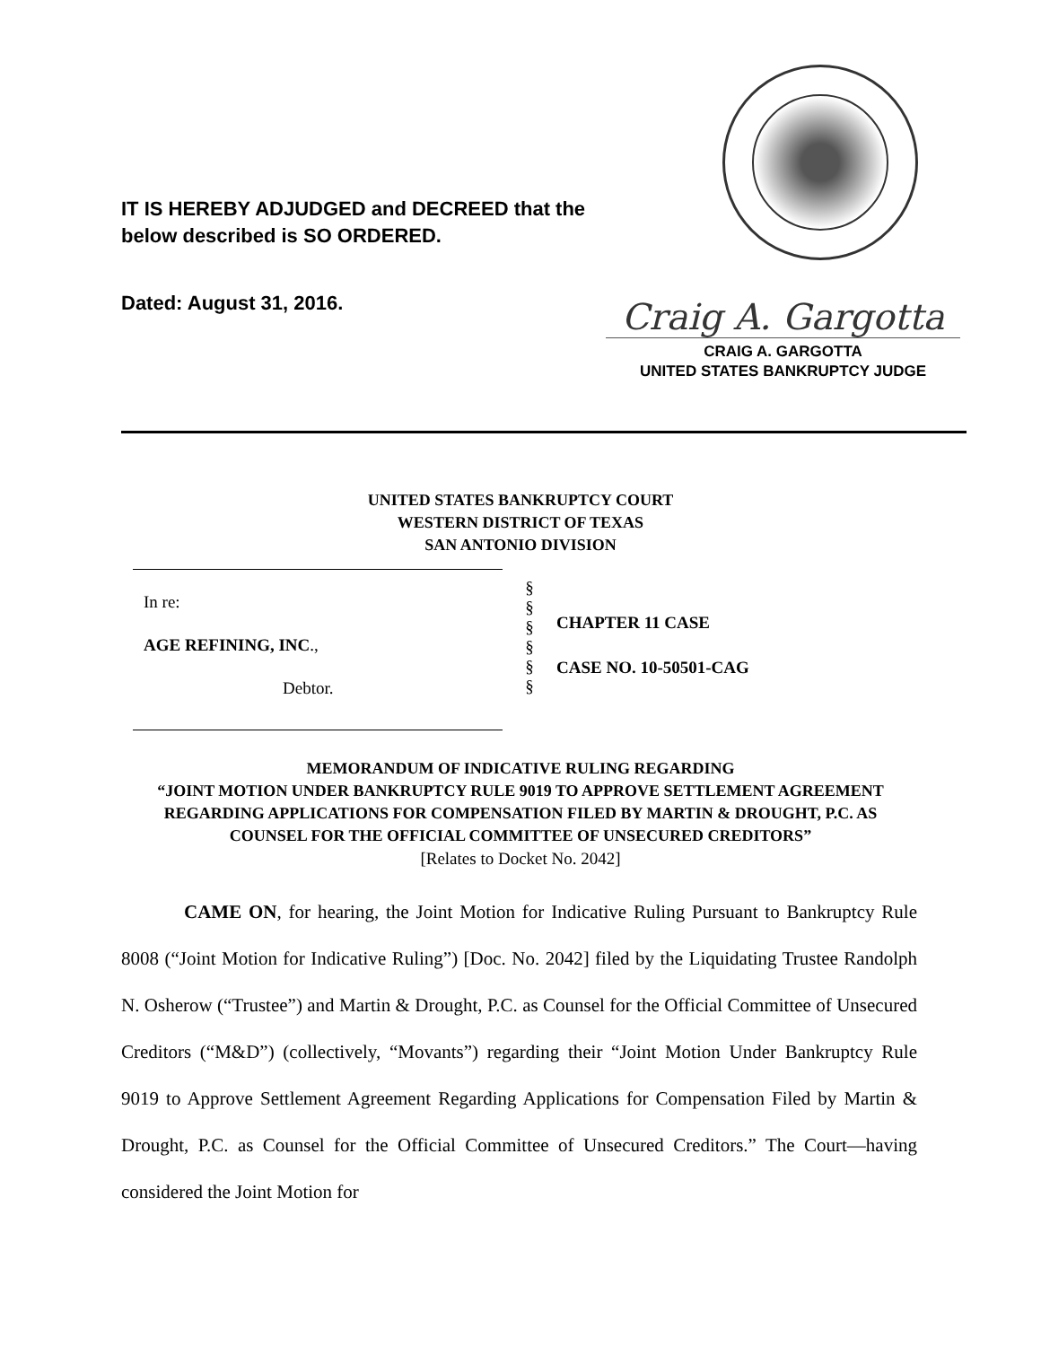IT IS HEREBY ADJUDGED and DECREED that the
below described is SO ORDERED.
Dated: August 31, 2016.
Craig A. Gargotta
CRAIG A. GARGOTTA
UNITED STATES BANKRUPTCY JUDGE
UNITED STATES BANKRUPTCY COURT
WESTERN DISTRICT OF TEXAS
SAN ANTONIO DIVISION
In re:
AGE REFINING, INC.,
Debtor.
§
§
§
§
§
§
CHAPTER 11 CASE
CASE NO. 10-50501-CAG
MEMORANDUM OF INDICATIVE RULING REGARDING
“JOINT MOTION UNDER BANKRUPTCY RULE 9019 TO APPROVE SETTLEMENT AGREEMENT
REGARDING APPLICATIONS FOR COMPENSATION FILED BY MARTIN & DROUGHT, P.C. AS
COUNSEL FOR THE OFFICIAL COMMITTEE OF UNSECURED CREDITORS”
[Relates to Docket No. 2042]
CAME ON, for hearing, the Joint Motion for Indicative Ruling Pursuant to Bankruptcy Rule 8008 (“Joint Motion for Indicative Ruling”) [Doc. No. 2042] filed by the Liquidating Trustee Randolph N. Osherow (“Trustee”) and Martin & Drought, P.C. as Counsel for the Official Committee of Unsecured Creditors (“M&D”) (collectively, “Movants”) regarding their “Joint Motion Under Bankruptcy Rule 9019 to Approve Settlement Agreement Regarding Applications for Compensation Filed by Martin & Drought, P.C. as Counsel for the Official Committee of Unsecured Creditors.” The Court—having considered the Joint Motion for